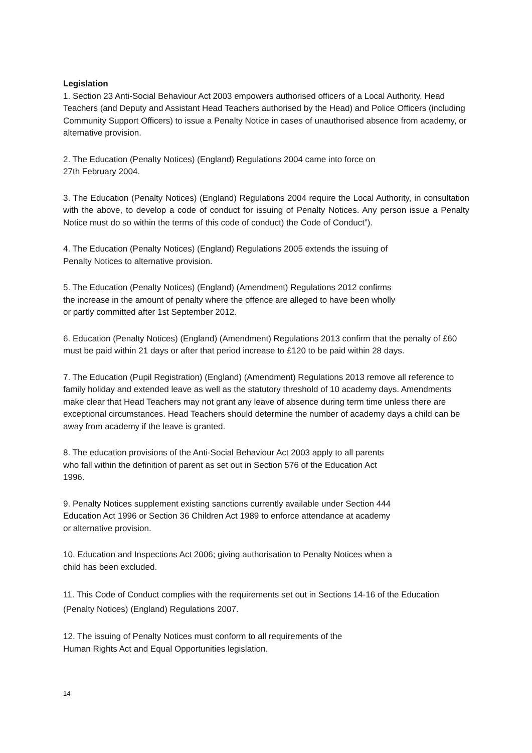Legislation
1. Section 23 Anti-Social Behaviour Act 2003 empowers authorised officers of a Local Authority, Head Teachers (and Deputy and Assistant Head Teachers authorised by the Head) and Police Officers (including Community Support Officers) to issue a Penalty Notice in cases of unauthorised absence from academy, or alternative provision.
2. The Education (Penalty Notices) (England) Regulations 2004 came into force on
27th February 2004.
3. The Education (Penalty Notices) (England) Regulations 2004 require the Local Authority, in consultation with the above, to develop a code of conduct for issuing of Penalty Notices. Any person issue a Penalty Notice must do so within the terms of this code of conduct) the Code of Conduct”).
4. The Education (Penalty Notices) (England) Regulations 2005 extends the issuing of
Penalty Notices to alternative provision.
5. The Education (Penalty Notices) (England) (Amendment) Regulations 2012 confirms
the increase in the amount of penalty where the offence are alleged to have been wholly
or partly committed after 1st September 2012.
6. Education (Penalty Notices) (England) (Amendment) Regulations 2013 confirm that the penalty of £60 must be paid within 21 days or after that period increase to £120 to be paid within 28 days.
7. The Education (Pupil Registration) (England) (Amendment) Regulations 2013 remove all reference to family holiday and extended leave as well as the statutory threshold of 10 academy days. Amendments make clear that Head Teachers may not grant any leave of absence during term time unless there are exceptional circumstances. Head Teachers should determine the number of academy days a child can be away from academy if the leave is granted.
8. The education provisions of the Anti-Social Behaviour Act 2003 apply to all parents
who fall within the definition of parent as set out in Section 576 of the Education Act
1996.
9. Penalty Notices supplement existing sanctions currently available under Section 444
Education Act 1996 or Section 36 Children Act 1989 to enforce attendance at academy
or alternative provision.
10. Education and Inspections Act 2006; giving authorisation to Penalty Notices when a
child has been excluded.
11. This Code of Conduct complies with the requirements set out in Sections 14-16 of the Education (Penalty Notices) (England) Regulations 2007.
12. The issuing of Penalty Notices must conform to all requirements of the
Human Rights Act and Equal Opportunities legislation.
14